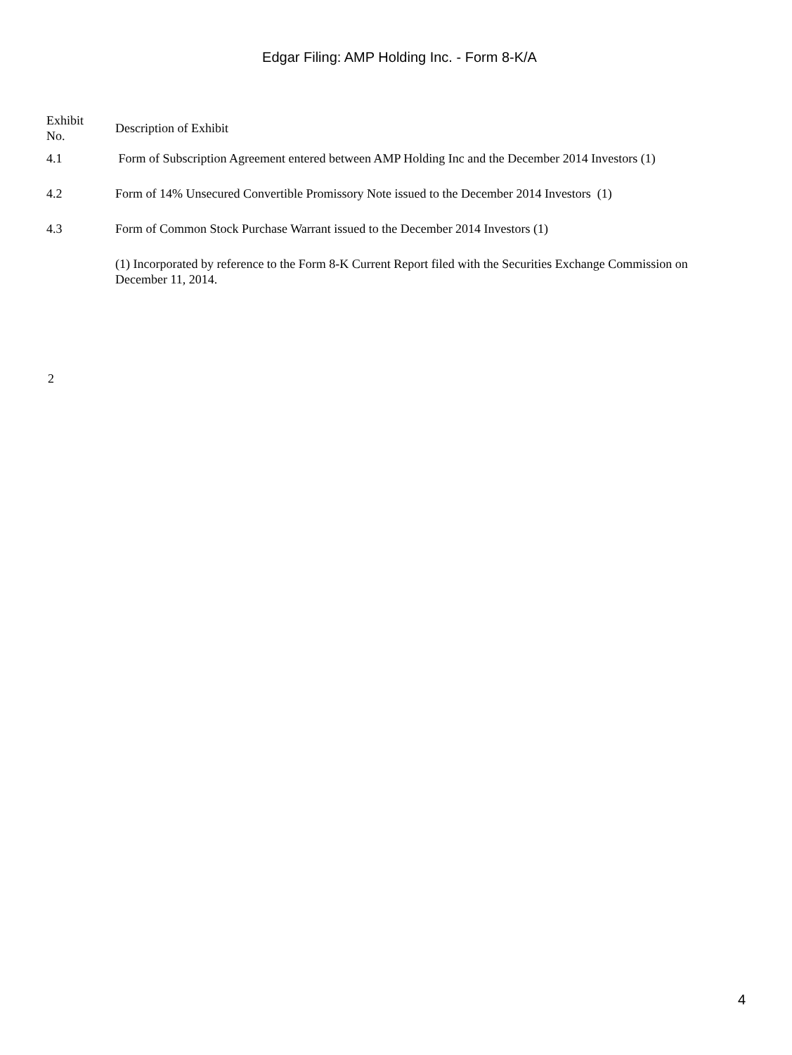Edgar Filing: AMP Holding Inc. - Form 8-K/A
| Exhibit No. | Description of Exhibit |
| --- | --- |
| 4.1 | Form of Subscription Agreement entered between AMP Holding Inc and the December 2014 Investors (1) |
| 4.2 | Form of 14% Unsecured Convertible Promissory Note issued to the December 2014 Investors (1) |
| 4.3 | Form of Common Stock Purchase Warrant issued to the December 2014 Investors (1) |
| | (1) Incorporated by reference to the Form 8-K Current Report filed with the Securities Exchange Commission on December 11, 2014. |
2
4